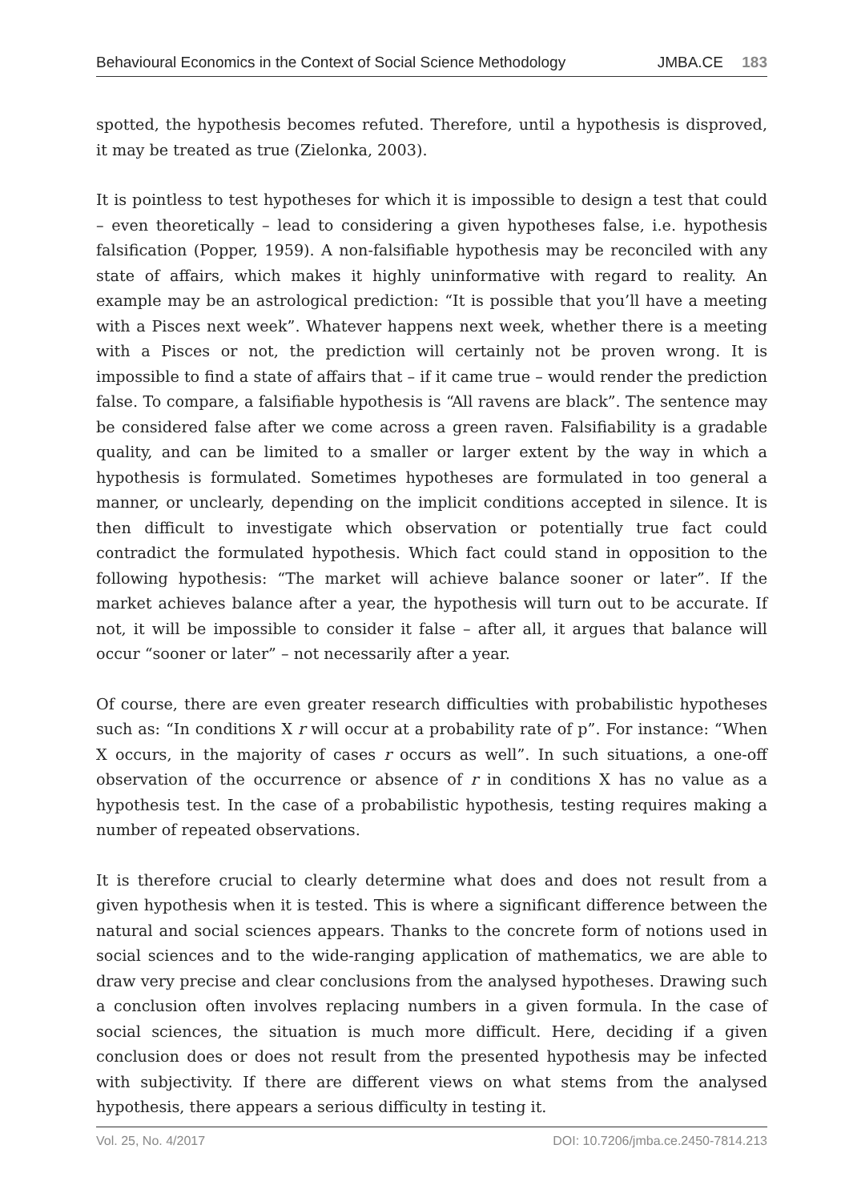Behavioural Economics in the Context of Social Science Methodology JMBA.CE 183
spotted, the hypothesis becomes refuted. Therefore, until a hypothesis is disproved, it may be treated as true (Zielonka, 2003).
It is pointless to test hypotheses for which it is impossible to design a test that could – even theoretically – lead to considering a given hypotheses false, i.e. hypothesis falsification (Popper, 1959). A non-falsifiable hypothesis may be reconciled with any state of affairs, which makes it highly uninformative with regard to reality. An example may be an astrological prediction: “It is possible that you’ll have a meeting with a Pisces next week”. Whatever happens next week, whether there is a meeting with a Pisces or not, the prediction will certainly not be proven wrong. It is impossible to find a state of affairs that – if it came true – would render the prediction false. To compare, a falsifiable hypothesis is “All ravens are black”. The sentence may be considered false after we come across a green raven. Falsifiability is a gradable quality, and can be limited to a smaller or larger extent by the way in which a hypothesis is formulated. Sometimes hypotheses are formulated in too general a manner, or unclearly, depending on the implicit conditions accepted in silence. It is then difficult to investigate which observation or potentially true fact could contradict the formulated hypothesis. Which fact could stand in opposition to the following hypothesis: “The market will achieve balance sooner or later”. If the market achieves balance after a year, the hypothesis will turn out to be accurate. If not, it will be impossible to consider it false – after all, it argues that balance will occur “sooner or later” – not necessarily after a year.
Of course, there are even greater research difficulties with probabilistic hypotheses such as: “In conditions X r will occur at a probability rate of p”. For instance: “When X occurs, in the majority of cases r occurs as well”. In such situations, a one-off observation of the occurrence or absence of r in conditions X has no value as a hypothesis test. In the case of a probabilistic hypothesis, testing requires making a number of repeated observations.
It is therefore crucial to clearly determine what does and does not result from a given hypothesis when it is tested. This is where a significant difference between the natural and social sciences appears. Thanks to the concrete form of notions used in social sciences and to the wide-ranging application of mathematics, we are able to draw very precise and clear conclusions from the analysed hypotheses. Drawing such a conclusion often involves replacing numbers in a given formula. In the case of social sciences, the situation is much more difficult. Here, deciding if a given conclusion does or does not result from the presented hypothesis may be infected with subjectivity. If there are different views on what stems from the analysed hypothesis, there appears a serious difficulty in testing it.
Vol. 25, No. 4/2017 DOI: 10.7206/jmba.ce.2450-7814.213